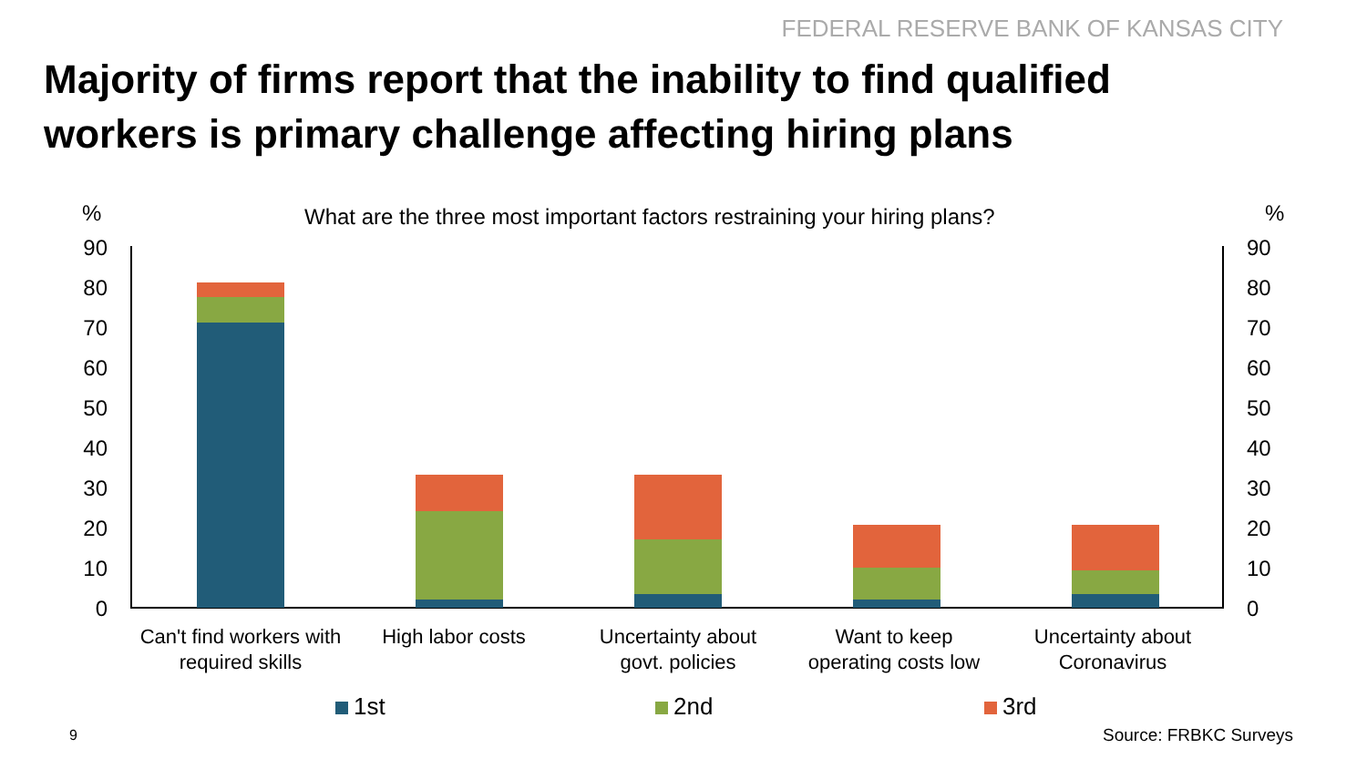FEDERAL RESERVE BANK OF KANSAS CITY
Majority of firms report that the inability to find qualified workers is primary challenge affecting hiring plans
%
What are the three most important factors restraining your hiring plans?
%
0
10
20
30
40
50
60
70
80
90
0
10
20
30
40
50
60
70
80
90
Can't find workers with
required skills
High labor costs
Uncertainty about
govt. policies
Want to keep
operating costs low
Uncertainty about
Coronavirus
1st 2nd 3rd
9 Source: FRBKC Surveys